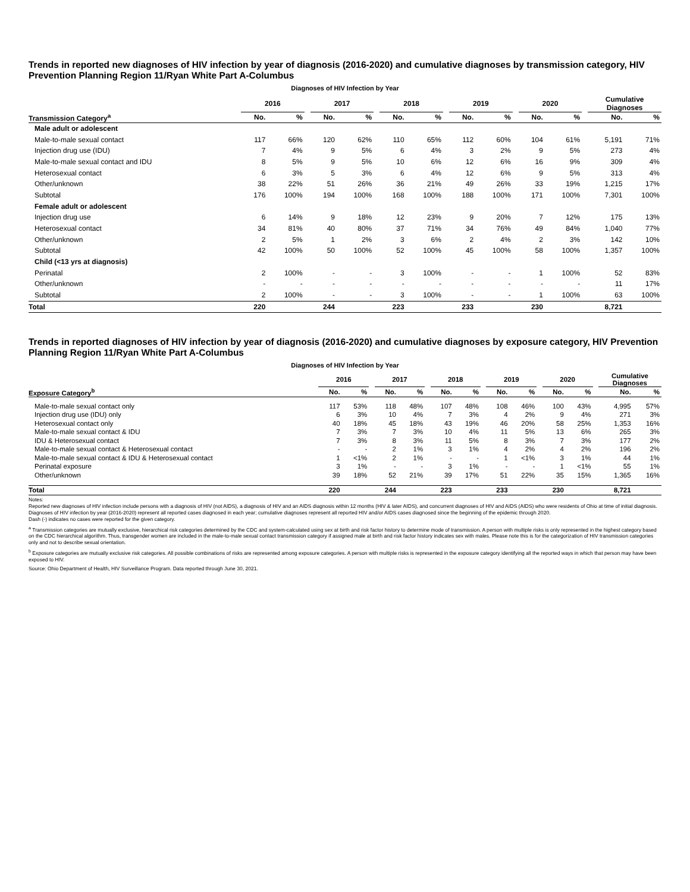Trends in reported new diagnoses of HIV infection by year of diagnosis (2016-2020) and cumulative diagnoses by transmission category, HIV Prevention Planning Region 11/Ryan White Part A-Columbus
Diagnoses of HIV Infection by Year
| | 2016 | | | 2017 | | | 2018 | | | 2019 | | | 2020 | | | Cumulative Diagnoses | |
| --- | --- | --- | --- | --- | --- | --- | --- | --- | --- | --- | --- | --- | --- | --- | --- | --- | --- |
| Transmission Category<sup>a</sup> | No. | % | | No. | % | | No. | % | | No. | % | | No. | % | | No. | % |
| Male adult or adolescent | | | | | | | | | | | | | | | | | |
| Male-to-male sexual contact | 117 | 66% | | 120 | 62% | | 110 | 65% | | 112 | 60% | | 104 | 61% | | 5,191 | 71% |
| Injection drug use (IDU) | 7 | 4% | | 9 | 5% | | 6 | 4% | | 3 | 2% | | 9 | 5% | | 273 | 4% |
| Male-to-male sexual contact and IDU | 8 | 5% | | 9 | 5% | | 10 | 6% | | 12 | 6% | | 16 | 9% | | 309 | 4% |
| Heterosexual contact | 6 | 3% | | 5 | 3% | | 6 | 4% | | 12 | 6% | | 9 | 5% | | 313 | 4% |
| Other/unknown | 38 | 22% | | 51 | 26% | | 36 | 21% | | 49 | 26% | | 33 | 19% | | 1,215 | 17% |
| Subtotal | 176 | 100% | | 194 | 100% | | 168 | 100% | | 188 | 100% | | 171 | 100% | | 7,301 | 100% |
| Female adult or adolescent | | | | | | | | | | | | | | | | | |
| Injection drug use | 6 | 14% | | 9 | 18% | | 12 | 23% | | 9 | 20% | | 7 | 12% | | 175 | 13% |
| Heterosexual contact | 34 | 81% | | 40 | 80% | | 37 | 71% | | 34 | 76% | | 49 | 84% | | 1,040 | 77% |
| Other/unknown | 2 | 5% | | 1 | 2% | | 3 | 6% | | 2 | 4% | | 2 | 3% | | 142 | 10% |
| Subtotal | 42 | 100% | | 50 | 100% | | 52 | 100% | | 45 | 100% | | 58 | 100% | | 1,357 | 100% |
| Child (<13 yrs at diagnosis) | | | | | | | | | | | | | | | | | |
| Perinatal | 2 | 100% | | - | - | | 3 | 100% | | - | - | | 1 | 100% | | 52 | 83% |
| Other/unknown | - | - | | - | - | | - | - | | - | - | | - | - | | 11 | 17% |
| Subtotal | 2 | 100% | | - | - | | 3 | 100% | | - | - | | 1 | 100% | | 63 | 100% |
| Total | 220 | | | 244 | | | 223 | | | 233 | | | 230 | | | 8,721 | |
Trends in reported diagnoses of HIV infection by year of diagnosis (2016-2020) and cumulative diagnoses by exposure category, HIV Prevention Planning Region 11/Ryan White Part A-Columbus
Diagnoses of HIV Infection by Year
| | 2016 | | | 2017 | | | 2018 | | | 2019 | | | 2020 | | | Cumulative Diagnoses | |
| --- | --- | --- | --- | --- | --- | --- | --- | --- | --- | --- | --- | --- | --- | --- | --- | --- | --- |
| Exposure Category<sup>b</sup> | No. | % | | No. | % | | No. | % | | No. | % | | No. | % | | No. | % |
| Male-to-male sexual contact only | 117 | 53% | | 118 | 48% | | 107 | 48% | | 108 | 46% | | 100 | 43% | | 4,995 | 57% |
| Injection drug use (IDU) only | 6 | 3% | | 10 | 4% | | 7 | 3% | | 4 | 2% | | 9 | 4% | | 271 | 3% |
| Heterosexual contact only | 40 | 18% | | 45 | 18% | | 43 | 19% | | 46 | 20% | | 58 | 25% | | 1,353 | 16% |
| Male-to-male sexual contact & IDU | 7 | 3% | | 7 | 3% | | 10 | 4% | | 11 | 5% | | 13 | 6% | | 265 | 3% |
| IDU & Heterosexual contact | 7 | 3% | | 8 | 3% | | 11 | 5% | | 8 | 3% | | 7 | 3% | | 177 | 2% |
| Male-to-male sexual contact & Heterosexual contact | - | - | | 2 | 1% | | 3 | 1% | | 4 | 2% | | 4 | 2% | | 196 | 2% |
| Male-to-male sexual contact & IDU & Heterosexual contact | 1 | <1% | | 2 | 1% | | - | - | | 1 | <1% | | 3 | 1% | | 44 | 1% |
| Perinatal exposure | 3 | 1% | | - | - | | 3 | 1% | | - | - | | 1 | <1% | | 55 | 1% |
| Other/unknown | 39 | 18% | | 52 | 21% | | 39 | 17% | | 51 | 22% | | 35 | 15% | | 1,365 | 16% |
| Total | 220 | | | 244 | | | 223 | | | 233 | | | 230 | | | 8,721 | |
Notes:
Reported new diagnoses of HIV infection include persons with a diagnosis of HIV (not AIDS), a diagnosis of HIV and an AIDS diagnosis within 12 months (HIV & later AIDS), and concurrent diagnoses of HIV and AIDS (AIDS) who were residents of Ohio at time of initial diagnosis. Diagnoses of HIV infection by year (2016-2020) represent all reported cases diagnosed in each year; cumulative diagnoses represent all reported HIV and/or AIDS cases diagnosed since the beginning of the epidemic through 2020.
Dash (-) indicates no cases were reported for the given category.
<sup>a</sup> Transmission categories are mutually exclusive, hierarchical risk categories determined by the CDC and system-calculated using sex at birth and risk factor history to determine mode of transmission. A person with multiple risks is only represented in the highest category based on the CDC hierarchical algorithm. Thus, transgender women are included in the male-to-male sexual contact transmission category if assigned male at birth and risk factor history indicates sex with males. Please note this is for the categorization of HIV transmission categories only and not to describe sexual orientation.
<sup>b</sup> Exposure categories are mutually exclusive risk categories. All possible combinations of risks are represented among exposure categories. A person with multiple risks is represented in the exposure category identifying all the reported ways in which that person may have been exposed to HIV.
Source: Ohio Department of Health, HIV Surveillance Program. Data reported through June 30, 2021.